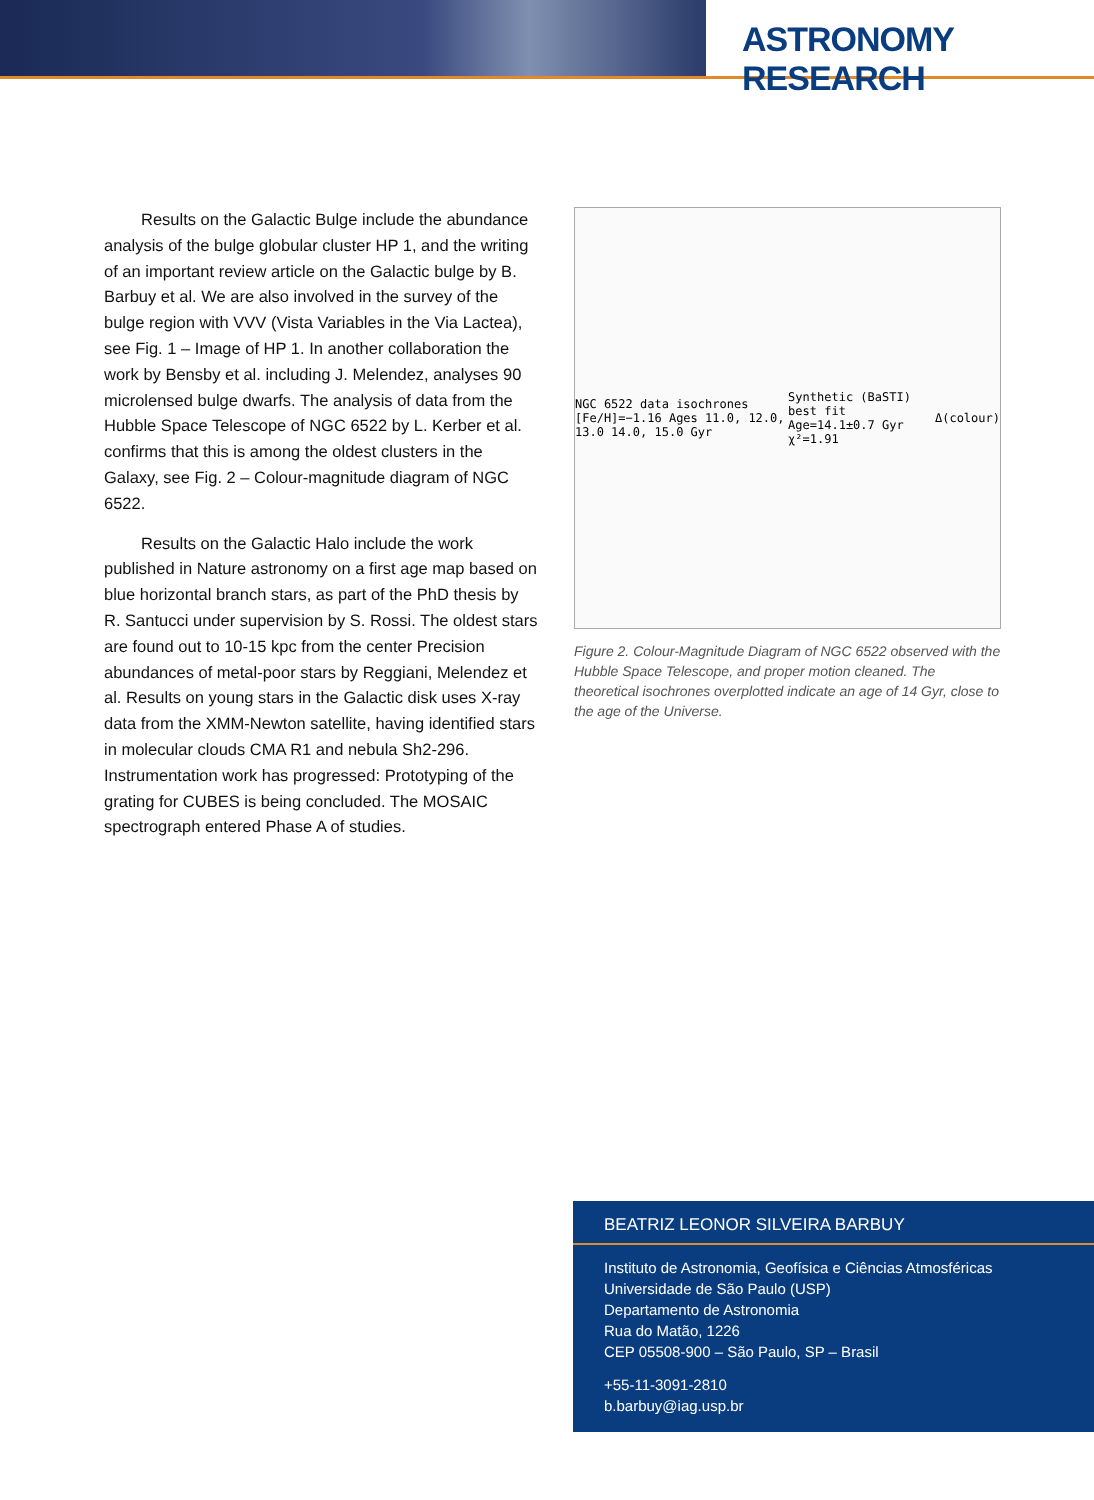ASTRONOMY RESEARCH
Results on the Galactic Bulge include the abundance analysis of the bulge globular cluster HP 1, and the writing of an important review article on the Galactic bulge by B. Barbuy et al. We are also involved in the survey of the bulge region with VVV (Vista Variables in the Via Lactea), see Fig. 1 – Image of HP 1. In another collaboration the work by Bensby et al. including J. Melendez, analyses 90 microlensed bulge dwarfs. The analysis of data from the Hubble Space Telescope of NGC 6522 by L. Kerber et al. confirms that this is among the oldest clusters in the Galaxy, see Fig. 2 – Colour-magnitude diagram of NGC 6522.
Results on the Galactic Halo include the work published in Nature astronomy on a first age map based on blue horizontal branch stars, as part of the PhD thesis by R. Santucci under supervision by S. Rossi. The oldest stars are found out to 10-15 kpc from the center Precision abundances of metal-poor stars by Reggiani, Melendez et al. Results on young stars in the Galactic disk uses X-ray data from the XMM-Newton satellite, having identified stars in molecular clouds CMA R1 and nebula Sh2-296. Instrumentation work has progressed: Prototyping of the grating for CUBES is being concluded. The MOSAIC spectrograph entered Phase A of studies.
NGC 6522 data isochrones [Fe/H]=−1.16 Ages 11.0, 12.0, 13.0 14.0, 15.0 Gyr Synthetic (BaSTI) best fit Age=14.1±0.7 Gyr χ²=1.91 Δ(colour)
Figure 2. Colour-Magnitude Diagram of NGC 6522 observed with the Hubble Space Telescope, and proper motion cleaned. The theoretical isochrones overplotted indicate an age of 14 Gyr, close to the age of the Universe.
BEATRIZ LEONOR SILVEIRA BARBUY
Instituto de Astronomia, Geofísica e Ciências Atmosféricas
Universidade de São Paulo (USP)
Departamento de Astronomia
Rua do Matão, 1226
CEP 05508-900 – São Paulo, SP – Brasil
+55-11-3091-2810
b.barbuy@iag.usp.br